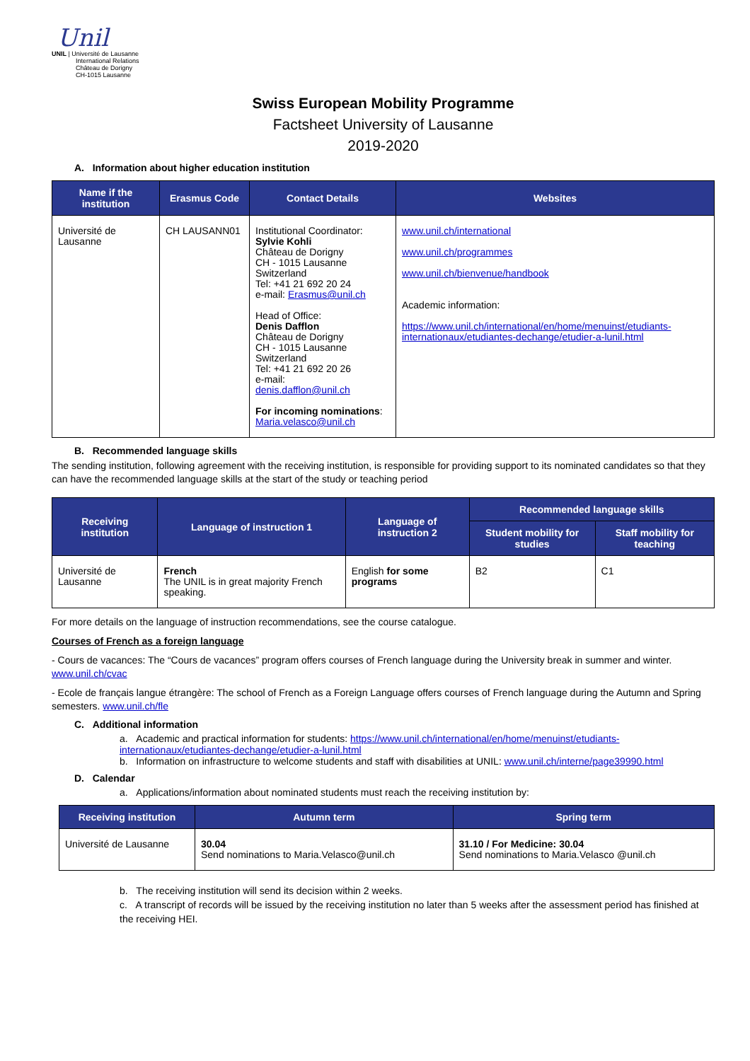Unil
UNIL | Université de Lausanne
International Relations
Château de Dorigny
CH-1015 Lausanne
Swiss European Mobility Programme
Factsheet University of Lausanne
2019-2020
A. Information about higher education institution
| Name if the institution | Erasmus Code | Contact Details | Websites |
| --- | --- | --- | --- |
| Université de Lausanne | CH LAUSANN01 | Institutional Coordinator: Sylvie Kohli Château de Dorigny CH - 1015 Lausanne Switzerland Tel: +41 21 692 20 24 e-mail: Erasmus@unil.ch Head of Office: Denis Dafflon Château de Dorigny CH - 1015 Lausanne Switzerland Tel: +41 21 692 20 26 e-mail: denis.dafflon@unil.ch For incoming nominations : Maria.velasco@unil.ch | www.unil.ch/international www.unil.ch/programmes www.unil.ch/bienvenue/handbook Academic information: https://www.unil.ch/international/en/home/menuinst/etudiants-internationaux/etudiantes-dechange/etudier-a-lunil.html |
B. Recommended language skills
The sending institution, following agreement with the receiving institution, is responsible for providing support to its nominated candidates so that they can have the recommended language skills at the start of the study or teaching period
| Receiving institution | Language of instruction 1 | Language of instruction 2 | Recommended language skills | |
| --- | --- | --- | --- | --- |
| | | | Student mobility for studies | Staff mobility for teaching |
| Université de Lausanne | French The UNIL is in great majority French speaking. | English for some programs | B2 | C1 |
For more details on the language of instruction recommendations, see the course catalogue.
Courses of French as a foreign language
- Cours de vacances: The “Cours de vacances” program offers courses of French language during the University break in summer and winter. www.unil.ch/cvac
- Ecole de français langue étrangère: The school of French as a Foreign Language offers courses of French language during the Autumn and Spring semesters. www.unil.ch/fle
C. Additional information
a. Academic and practical information for students: https://www.unil.ch/international/en/home/menuinst/etudiants-internationaux/etudiantes-dechange/etudier-a-lunil.html
b. Information on infrastructure to welcome students and staff with disabilities at UNIL: www.unil.ch/interne/page39990.html
D. Calendar
a. Applications/information about nominated students must reach the receiving institution by:
| Receiving institution | Autumn term | Spring term |
| --- | --- | --- |
| Université de Lausanne | 30.04 Send nominations to Maria.Velasco@unil.ch | 31.10 / For Medicine: 30.04 Send nominations to Maria.Velasco @unil.ch |
b. The receiving institution will send its decision within 2 weeks.
c. A transcript of records will be issued by the receiving institution no later than 5 weeks after the assessment period has finished at the receiving HEI.